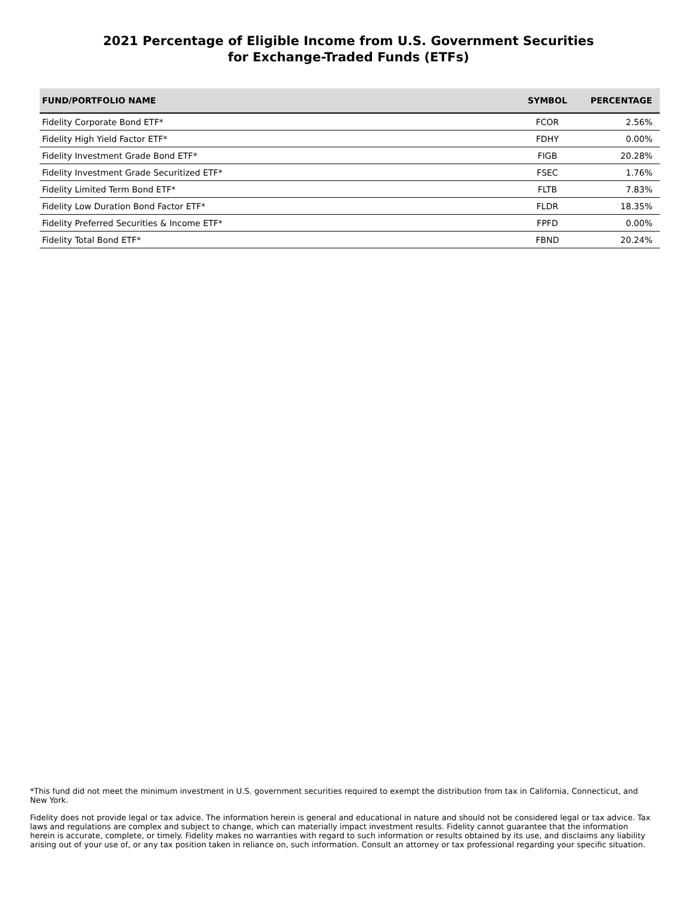2021 Percentage of Eligible Income from U.S. Government Securities
for Exchange-Traded Funds (ETFs)
| FUND/PORTFOLIO NAME | SYMBOL | PERCENTAGE |
| --- | --- | --- |
| Fidelity Corporate Bond ETF* | FCOR | 2.56% |
| Fidelity High Yield Factor ETF* | FDHY | 0.00% |
| Fidelity Investment Grade Bond ETF* | FIGB | 20.28% |
| Fidelity Investment Grade Securitized ETF* | FSEC | 1.76% |
| Fidelity Limited Term Bond ETF* | FLTB | 7.83% |
| Fidelity Low Duration Bond Factor ETF* | FLDR | 18.35% |
| Fidelity Preferred Securities & Income ETF* | FPFD | 0.00% |
| Fidelity Total Bond ETF* | FBND | 20.24% |
*This fund did not meet the minimum investment in U.S. government securities required to exempt the distribution from tax in California, Connecticut, and New York.
Fidelity does not provide legal or tax advice. The information herein is general and educational in nature and should not be considered legal or tax advice. Tax laws and regulations are complex and subject to change, which can materially impact investment results. Fidelity cannot guarantee that the information herein is accurate, complete, or timely. Fidelity makes no warranties with regard to such information or results obtained by its use, and disclaims any liability arising out of your use of, or any tax position taken in reliance on, such information. Consult an attorney or tax professional regarding your specific situation.